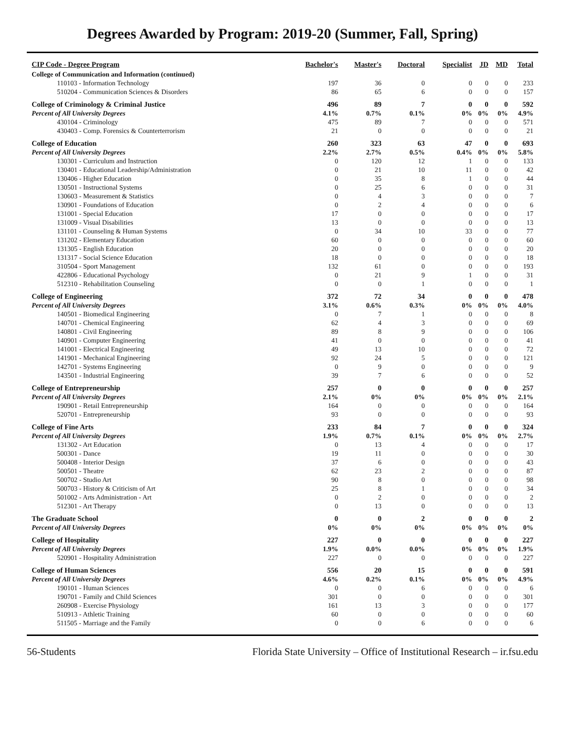Degrees Awarded by Program: 2019-20 (Summer, Fall, Spring)
| CIP Code - Degree Program | Bachelor's | Master's | Doctoral | Specialist | JD | MD | Total |
| --- | --- | --- | --- | --- | --- | --- | --- |
| College of Communication and Information (continued) | | | | | | | |
| 110103 - Information Technology | 197 | 36 | 0 | 0 | 0 | 0 | 233 |
| 510204 - Communication Sciences & Disorders | 86 | 65 | 6 | 0 | 0 | 0 | 157 |
| College of Criminology & Criminal Justice | 496 | 89 | 7 | 0 | 0 | 0 | 592 |
| Percent of All University Degrees | 4.1% | 0.7% | 0.1% | 0% | 0% | 0% | 4.9% |
| 430104 - Criminology | 475 | 89 | 7 | 0 | 0 | 0 | 571 |
| 430403 - Comp. Forensics & Counterterrorism | 21 | 0 | 0 | 0 | 0 | 0 | 21 |
| College of Education | 260 | 323 | 63 | 47 | 0 | 0 | 693 |
| Percent of All University Degrees | 2.2% | 2.7% | 0.5% | 0.4% | 0% | 0% | 5.8% |
| 130301 - Curriculum and Instruction | 0 | 120 | 12 | 1 | 0 | 0 | 133 |
| 130401 - Educational Leadership/Administration | 0 | 21 | 10 | 11 | 0 | 0 | 42 |
| 130406 - Higher Education | 0 | 35 | 8 | 1 | 0 | 0 | 44 |
| 130501 - Instructional Systems | 0 | 25 | 6 | 0 | 0 | 0 | 31 |
| 130603 - Measurement & Statistics | 0 | 4 | 3 | 0 | 0 | 0 | 7 |
| 130901 - Foundations of Education | 0 | 2 | 4 | 0 | 0 | 0 | 6 |
| 131001 - Special Education | 17 | 0 | 0 | 0 | 0 | 0 | 17 |
| 131009 - Visual Disabilities | 13 | 0 | 0 | 0 | 0 | 0 | 13 |
| 131101 - Counseling & Human Systems | 0 | 34 | 10 | 33 | 0 | 0 | 77 |
| 131202 - Elementary Education | 60 | 0 | 0 | 0 | 0 | 0 | 60 |
| 131305 - English Education | 20 | 0 | 0 | 0 | 0 | 0 | 20 |
| 131317 - Social Science Education | 18 | 0 | 0 | 0 | 0 | 0 | 18 |
| 310504 - Sport Management | 132 | 61 | 0 | 0 | 0 | 0 | 193 |
| 422806 - Educational Psychology | 0 | 21 | 9 | 1 | 0 | 0 | 31 |
| 512310 - Rehabilitation Counseling | 0 | 0 | 1 | 0 | 0 | 0 | 1 |
| College of Engineering | 372 | 72 | 34 | 0 | 0 | 0 | 478 |
| Percent of All University Degrees | 3.1% | 0.6% | 0.3% | 0% | 0% | 0% | 4.0% |
| 140501 - Biomedical Engineering | 0 | 7 | 1 | 0 | 0 | 0 | 8 |
| 140701 - Chemical Engineering | 62 | 4 | 3 | 0 | 0 | 0 | 69 |
| 140801 - Civil Engineering | 89 | 8 | 9 | 0 | 0 | 0 | 106 |
| 140901 - Computer Engineering | 41 | 0 | 0 | 0 | 0 | 0 | 41 |
| 141001 - Electrical Engineering | 49 | 13 | 10 | 0 | 0 | 0 | 72 |
| 141901 - Mechanical Engineering | 92 | 24 | 5 | 0 | 0 | 0 | 121 |
| 142701 - Systems Engineering | 0 | 9 | 0 | 0 | 0 | 0 | 9 |
| 143501 - Industrial Engineering | 39 | 7 | 6 | 0 | 0 | 0 | 52 |
| College of Entrepreneurship | 257 | 0 | 0 | 0 | 0 | 0 | 257 |
| Percent of All University Degrees | 2.1% | 0% | 0% | 0% | 0% | 0% | 2.1% |
| 190901 - Retail Entrepreneurship | 164 | 0 | 0 | 0 | 0 | 0 | 164 |
| 520701 - Entrepreneurship | 93 | 0 | 0 | 0 | 0 | 0 | 93 |
| College of Fine Arts | 233 | 84 | 7 | 0 | 0 | 0 | 324 |
| Percent of All University Degrees | 1.9% | 0.7% | 0.1% | 0% | 0% | 0% | 2.7% |
| 131302 - Art Education | 0 | 13 | 4 | 0 | 0 | 0 | 17 |
| 500301 - Dance | 19 | 11 | 0 | 0 | 0 | 0 | 30 |
| 500408 - Interior Design | 37 | 6 | 0 | 0 | 0 | 0 | 43 |
| 500501 - Theatre | 62 | 23 | 2 | 0 | 0 | 0 | 87 |
| 500702 - Studio Art | 90 | 8 | 0 | 0 | 0 | 0 | 98 |
| 500703 - History & Criticism of Art | 25 | 8 | 1 | 0 | 0 | 0 | 34 |
| 501002 - Arts Administration - Art | 0 | 2 | 0 | 0 | 0 | 0 | 2 |
| 512301 - Art Therapy | 0 | 13 | 0 | 0 | 0 | 0 | 13 |
| The Graduate School | 0 | 0 | 2 | 0 | 0 | 0 | 2 |
| Percent of All University Degrees | 0% | 0% | 0% | 0% | 0% | 0% | 0% |
| College of Hospitality | 227 | 0 | 0 | 0 | 0 | 0 | 227 |
| Percent of All University Degrees | 1.9% | 0.0% | 0.0% | 0% | 0% | 0% | 1.9% |
| 520901 - Hospitality Administration | 227 | 0 | 0 | 0 | 0 | 0 | 227 |
| College of Human Sciences | 556 | 20 | 15 | 0 | 0 | 0 | 591 |
| Percent of All University Degrees | 4.6% | 0.2% | 0.1% | 0% | 0% | 0% | 4.9% |
| 190101 - Human Sciences | 0 | 0 | 6 | 0 | 0 | 0 | 6 |
| 190701 - Family and Child Sciences | 301 | 0 | 0 | 0 | 0 | 0 | 301 |
| 260908 - Exercise Physiology | 161 | 13 | 3 | 0 | 0 | 0 | 177 |
| 510913 - Athletic Training | 60 | 0 | 0 | 0 | 0 | 0 | 60 |
| 511505 - Marriage and the Family | 0 | 0 | 6 | 0 | 0 | 0 | 6 |
56-Students Florida State University – Office of Institutional Research – ir.fsu.edu